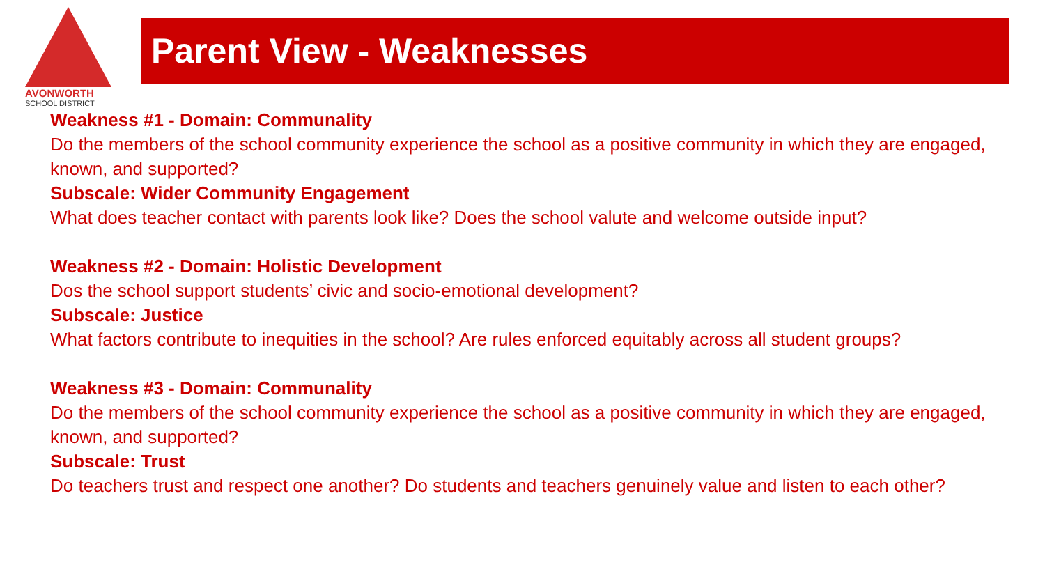AVONWORTH
SCHOOL DISTRICT
Parent View - Weaknesses
Weakness #1 - Domain: Communality
Do the members of the school community experience the school as a positive community in which they are engaged, known, and supported?
Subscale: Wider Community Engagement
What does teacher contact with parents look like? Does the school valute and welcome outside input?
Weakness #2 - Domain: Holistic Development
Dos the school support students’ civic and socio-emotional development?
Subscale: Justice
What factors contribute to inequities in the school? Are rules enforced equitably across all student groups?
Weakness #3 - Domain: Communality
Do the members of the school community experience the school as a positive community in which they are engaged, known, and supported?
Subscale: Trust
Do teachers trust and respect one another? Do students and teachers genuinely value and listen to each other?